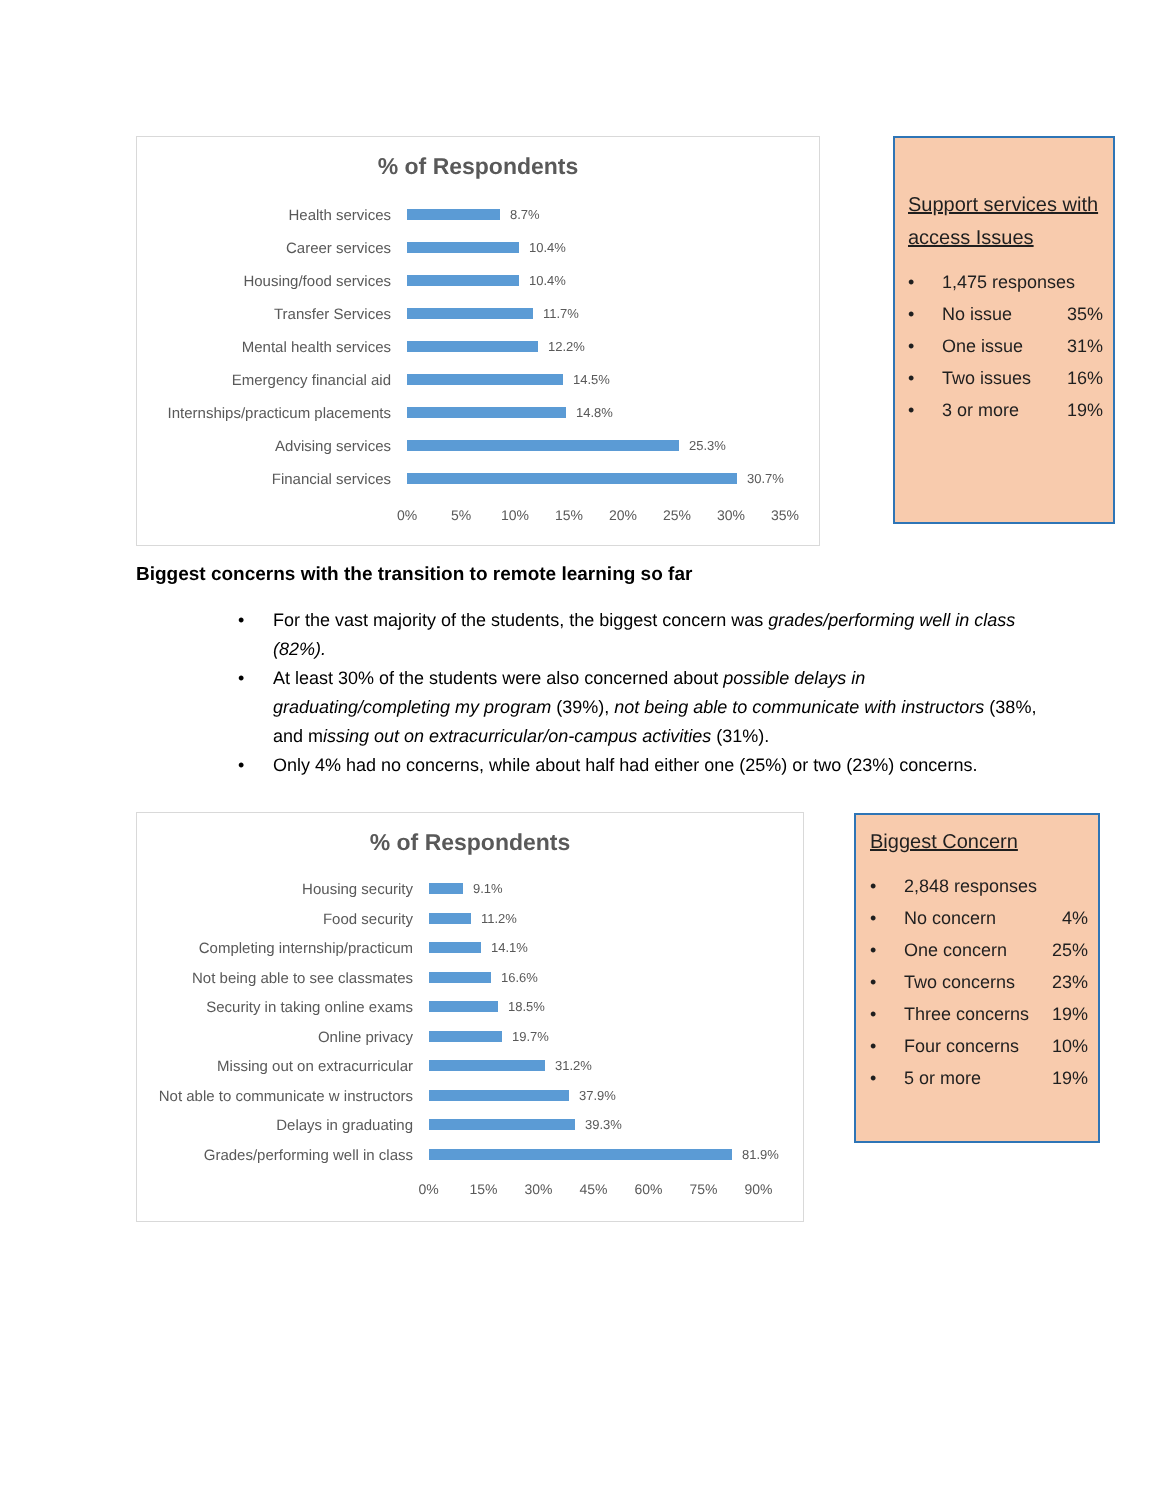% of Respondents
Health services
8.7%
Career services
10.4%
Housing/food services
10.4%
Transfer Services
11.7%
Mental health services
12.2%
Emergency financial aid
14.5%
Internships/practicum placements
14.8%
Advising services
25.3%
Financial services
30.7%
0% 5% 10% 15% 20% 25% 30% 35%
Support services with access Issues
• 1,475 responses
• No issue 35%
• One issue 31%
• Two issues 16%
• 3 or more 19%
Biggest concerns with the transition to remote learning so far
• For the vast majority of the students, the biggest concern was grades/performing well in class (82%).
• At least 30% of the students were also concerned about possible delays in graduating/completing my program (39%), not being able to communicate with instructors (38%, and missing out on extracurricular/on-campus activities (31%).
• Only 4% had no concerns, while about half had either one (25%) or two (23%) concerns.
% of Respondents
Housing security
9.1%
Food security
11.2%
Completing internship/practicum
14.1%
Not being able to see classmates
16.6%
Security in taking online exams
18.5%
Online privacy
19.7%
Missing out on extracurricular
31.2%
Not able to communicate w instructors
37.9%
Delays in graduating
39.3%
Grades/performing well in class
81.9%
0% 15% 30% 45% 60% 75% 90%
Biggest Concern
• 2,848 responses
• No concern 4%
• One concern 25%
• Two concerns 23%
• Three concerns 19%
• Four concerns 10%
• 5 or more 19%